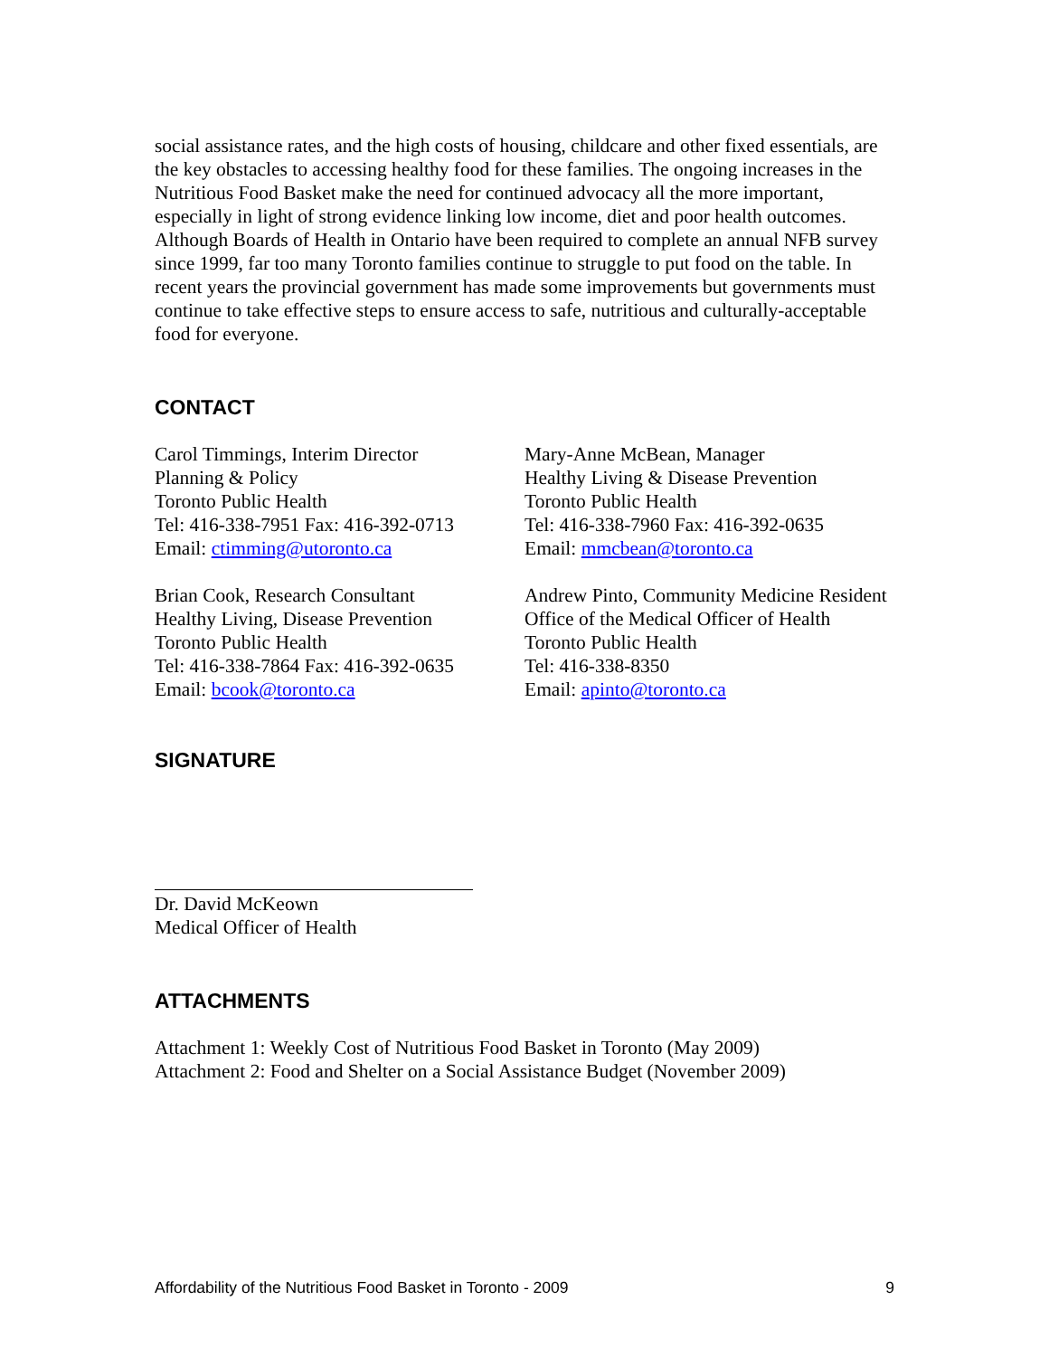social assistance rates, and the high costs of housing, childcare and other fixed essentials, are the key obstacles to accessing healthy food for these families. The ongoing increases in the Nutritious Food Basket make the need for continued advocacy all the more important, especially in light of strong evidence linking low income, diet and poor health outcomes. Although Boards of Health in Ontario have been required to complete an annual NFB survey since 1999, far too many Toronto families continue to struggle to put food on the table. In recent years the provincial government has made some improvements but governments must continue to take effective steps to ensure access to safe, nutritious and culturally-acceptable food for everyone.
CONTACT
Carol Timmings, Interim Director
Planning & Policy
Toronto Public Health
Tel: 416-338-7951 Fax: 416-392-0713
Email: ctimming@utoronto.ca
Mary-Anne McBean, Manager
Healthy Living & Disease Prevention
Toronto Public Health
Tel: 416-338-7960 Fax: 416-392-0635
Email: mmcbean@toronto.ca
Brian Cook, Research Consultant
Healthy Living, Disease Prevention
Toronto Public Health
Tel: 416-338-7864 Fax: 416-392-0635
Email: bcook@toronto.ca
Andrew Pinto, Community Medicine Resident
Office of the Medical Officer of Health
Toronto Public Health
Tel: 416-338-8350
Email: apinto@toronto.ca
SIGNATURE
Dr. David McKeown
Medical Officer of Health
ATTACHMENTS
Attachment 1: Weekly Cost of Nutritious Food Basket in Toronto (May 2009)
Attachment 2: Food and Shelter on a Social Assistance Budget (November 2009)
Affordability of the Nutritious Food Basket in Toronto - 2009 9